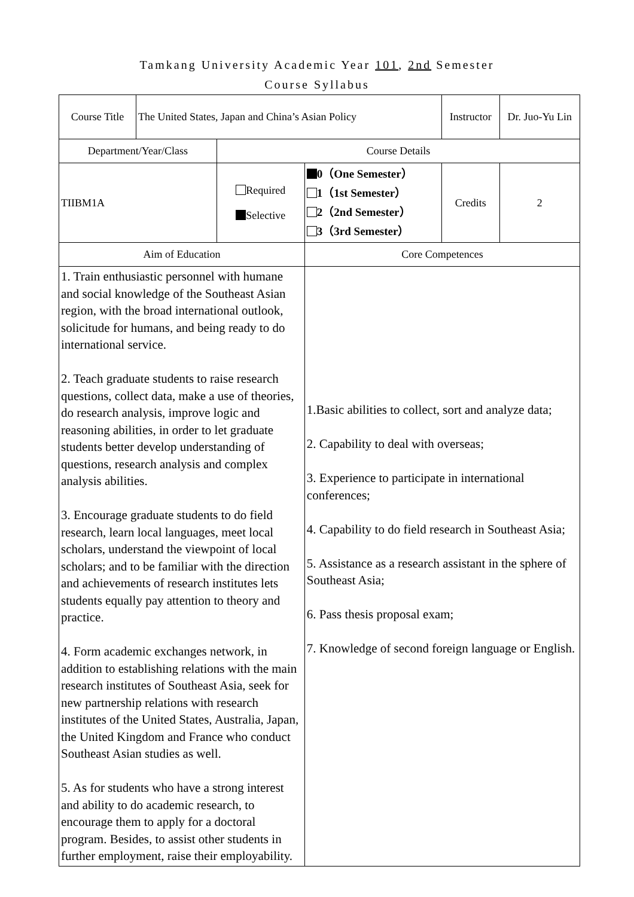Tamkang University Academic Year 101, 2nd Semester
Course Syllabus
| Course Title | The United States, Japan and China’s Asian Policy | | | Instructor | | Dr. Juo-Yu Lin |
| Department/Year/Class | | Course Details | | | | |
| TIIBM1A | | Required Selective | 0（One Semester） 1（1st Semester） 2（2nd Semester） 3（3rd Semester） | Credits | 2 | |
| Aim of Education | | | Core Competences | | | |
| 1. Train enthusiastic personnel with humane and social knowledge of the Southeast Asian region, with the broad international outlook, solicitude for humans, and being ready to do international service. 2. Teach graduate students to raise research questions, collect data, make a use of theories, do research analysis, improve logic and reasoning abilities, in order to let graduate students better develop understanding of questions, research analysis and complex analysis abilities. 3. Encourage graduate students to do field research, learn local languages, meet local scholars, understand the viewpoint of local scholars; and to be familiar with the direction and achievements of research institutes lets students equally pay attention to theory and practice. 4. Form academic exchanges network, in addition to establishing relations with the main research institutes of Southeast Asia, seek for new partnership relations with research institutes of the United States, Australia, Japan, the United Kingdom and France who conduct Southeast Asian studies as well. 5. As for students who have a strong interest and ability to do academic research, to encourage them to apply for a doctoral program. Besides, to assist other students in further employment, raise their employability. | | | 1.Basic abilities to collect, sort and analyze data; 2. Capability to deal with overseas; 3. Experience to participate in international conferences; 4. Capability to do field research in Southeast Asia; 5. Assistance as a research assistant in the sphere of Southeast Asia; 6. Pass thesis proposal exam; 7. Knowledge of second foreign language or English. | | | |